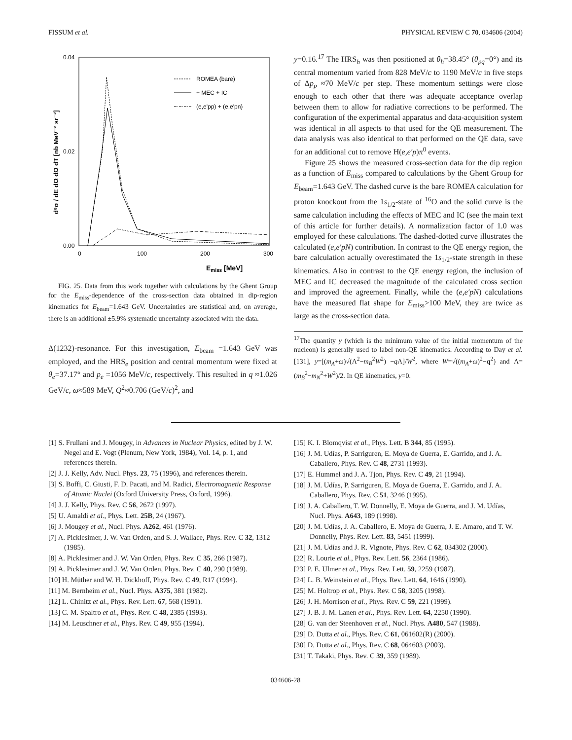FISSUM et al. PHYSICAL REVIEW C 70, 034606 (2004)
0.04
0.02
0.00
0
100
200
300
Emiss [MeV]
d⁵σ / dE dΩ dΩ dT [nb MeV⁻² sr⁻²]
ROMEA (bare)
+ MEC + IC
(e,e'pp) + (e,e'pn)
FIG. 25. Data from this work together with calculations by the Ghent Group for the E<sub>miss</sub>-dependence of the cross-section data obtained in dip-region kinematics for E<sub>beam</sub>=1.643 GeV. Uncertainties are statistical and, on average, there is an additional ±5.9% systematic uncertainty associated with the data.
Δ(1232)-resonance. For this investigation, E<sub>beam</sub> =1.643 GeV was employed, and the HRS<sub>e</sub> position and central momentum were fixed at θ<sub>e</sub>=37.17° and p<sub>e</sub> =1056 MeV/c, respectively. This resulted in q ≈1.026 GeV/c, ω≈589 MeV, Q<sup>2</sup>≈0.706 (GeV/c)<sup>2</sup>, and
y=0.16.<sup>17</sup> The HRS<sub>h</sub> was then positioned at θ<sub>h</sub>=38.45° (θ<sub>pq</sub>=0°) and its central momentum varied from 828 MeV/c to 1190 MeV/c in five steps of Δp<sub>p</sub> ≈70 MeV/c per step. These momentum settings were close enough to each other that there was adequate acceptance overlap between them to allow for radiative corrections to be performed. The configuration of the experimental apparatus and data-acquisition system was identical in all aspects to that used for the QE measurement. The data analysis was also identical to that performed on the QE data, save for an additional cut to remove H(e,e′p)π<sup>0</sup> events.
Figure 25 shows the measured cross-section data for the dip region as a function of E<sub>miss</sub> compared to calculations by the Ghent Group for E<sub>beam</sub>=1.643 GeV. The dashed curve is the bare ROMEA calculation for proton knockout from the 1s<sub>1/2</sub>-state of <sup>16</sup>O and the solid curve is the same calculation including the effects of MEC and IC (see the main text of this article for further details). A normalization factor of 1.0 was employed for these calculations. The dashed-dotted curve illustrates the calculated (e,e′pN) contribution. In contrast to the QE energy region, the bare calculation actually overestimated the 1s<sub>1/2</sub>-state strength in these kinematics. Also in contrast to the QE energy region, the inclusion of MEC and IC decreased the magnitude of the calculated cross section and improved the agreement. Finally, while the (e,e′pN) calculations have the measured flat shape for E<sub>miss</sub>>100 MeV, they are twice as large as the cross-section data.
<sup>17</sup> The quantity y (which is the minimum value of the initial momentum of the nucleon) is generally used to label non-QE kinematics. According to Day et al. [131], y=[(m<sub>A</sub>+ω)√(Λ<sup>2</sup>−m<sub>B</sub><sup>2</sup>W<sup>2</sup>) −q Λ]/W<sup>2</sup>, where W=√((m<sub>A</sub>+ω)<sup>2</sup>−q<sup>2</sup>) and Λ=(m<sub>B</sub><sup>2</sup>−m<sub>N</sub><sup>2</sup>+W<sup>2</sup>)/2. In QE kinematics, y=0.
[1] S. Frullani and J. Mougey, in Advances in Nuclear Physics, edited by J. W. Negel and E. Vogt (Plenum, New York, 1984), Vol. 14, p. 1, and references therein.
[2] J. J. Kelly, Adv. Nucl. Phys. 23, 75 (1996), and references therein.
[3] S. Boffi, C. Giusti, F. D. Pacati, and M. Radici, Electromagnetic Response of Atomic Nuclei (Oxford University Press, Oxford, 1996).
[4] J. J. Kelly, Phys. Rev. C 56, 2672 (1997).
[5] U. Amaldi et al., Phys. Lett. 25B, 24 (1967).
[6] J. Mougey et al., Nucl. Phys. A262, 461 (1976).
[7] A. Picklesimer, J. W. Van Orden, and S. J. Wallace, Phys. Rev. C 32, 1312 (1985).
[8] A. Picklesimer and J. W. Van Orden, Phys. Rev. C 35, 266 (1987).
[9] A. Picklesimer and J. W. Van Orden, Phys. Rev. C 40, 290 (1989).
[10] H. Müther and W. H. Dickhoff, Phys. Rev. C 49, R17 (1994).
[11] M. Bernheim et al., Nucl. Phys. A375, 381 (1982).
[12] L. Chinitz et al., Phys. Rev. Lett. 67, 568 (1991).
[13] C. M. Spaltro et al., Phys. Rev. C 48, 2385 (1993).
[14] M. Leuschner et al., Phys. Rev. C 49, 955 (1994).
[15] K. I. Blomqvist et al., Phys. Lett. B 344, 85 (1995).
[16] J. M. Udías, P. Sarriguren, E. Moya de Guerra, E. Garrido, and J. A. Caballero, Phys. Rev. C 48, 2731 (1993).
[17] E. Hummel and J. A. Tjon, Phys. Rev. C 49, 21 (1994).
[18] J. M. Udías, P. Sarriguren, E. Moya de Guerra, E. Garrido, and J. A. Caballero, Phys. Rev. C 51, 3246 (1995).
[19] J. A. Caballero, T. W. Donnelly, E. Moya de Guerra, and J. M. Udías, Nucl. Phys. A643, 189 (1998).
[20] J. M. Udías, J. A. Caballero, E. Moya de Guerra, J. E. Amaro, and T. W. Donnelly, Phys. Rev. Lett. 83, 5451 (1999).
[21] J. M. Udías and J. R. Vignote, Phys. Rev. C 62, 034302 (2000).
[22] R. Lourie et al., Phys. Rev. Lett. 56, 2364 (1986).
[23] P. E. Ulmer et al., Phys. Rev. Lett. 59, 2259 (1987).
[24] L. B. Weinstein et al., Phys. Rev. Lett. 64, 1646 (1990).
[25] M. Holtrop et al., Phys. Rev. C 58, 3205 (1998).
[26] J. H. Morrison et al., Phys. Rev. C 59, 221 (1999).
[27] J. B. J. M. Lanen et al., Phys. Rev. Lett. 64, 2250 (1990).
[28] G. van der Steenhoven et al., Nucl. Phys. A480, 547 (1988).
[29] D. Dutta et al., Phys. Rev. C 61, 061602(R) (2000).
[30] D. Dutta et al., Phys. Rev. C 68, 064603 (2003).
[31] T. Takaki, Phys. Rev. C 39, 359 (1989).
034606-28